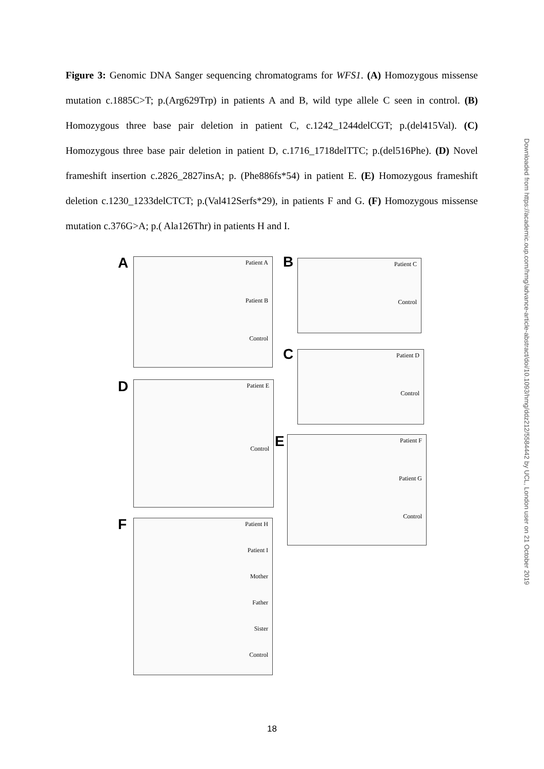Figure 3: Genomic DNA Sanger sequencing chromatograms for WFS1. (A) Homozygous missense mutation c.1885C>T; p.(Arg629Trp) in patients A and B, wild type allele C seen in control. (B) Homozygous three base pair deletion in patient C, c.1242_1244delCGT; p.(del415Val). (C) Homozygous three base pair deletion in patient D, c.1716_1718delTTC; p.(del516Phe). (D) Novel frameshift insertion c.2826_2827insA; p. (Phe886fs*54) in patient E. (E) Homozygous frameshift deletion c.1230_1233delCTCT; p.(Val412Serfs*29), in patients F and G. (F) Homozygous missense mutation c.376G>A; p.( Ala126Thr) in patients H and I.
Downloaded from https://academic.oup.com/hmg/advance-article-abstract/doi/10.1093/hmg/ddz212/5584442 by UCL, London user on 21 October 2019
A Patient A
Patient B
Control
B Patient C
Control
C Patient D
Control
D Patient E
Control
E Patient F
Patient G
Control
F
Patient H
Patient I
Mother
Father
Sister
Control
18